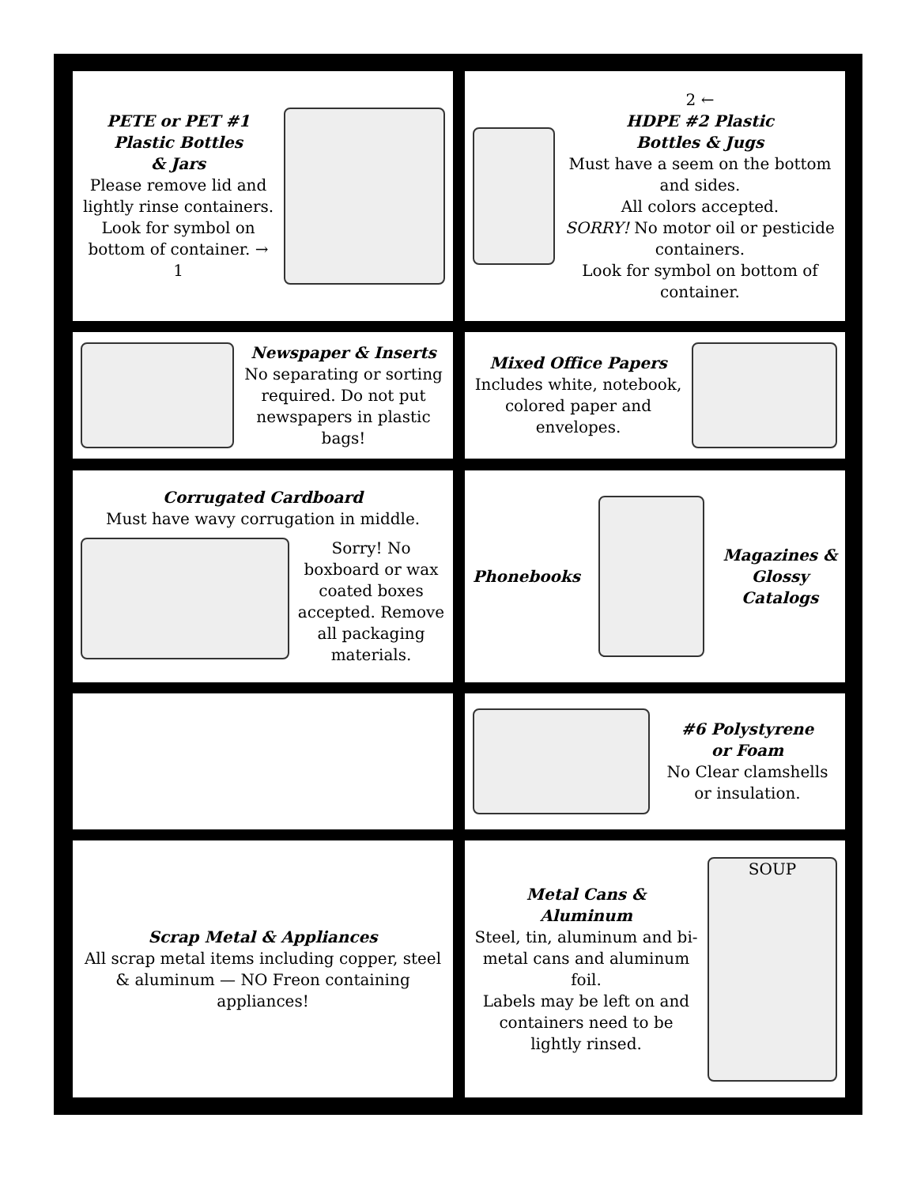PETE or PET #1
Plastic Bottles
& Jars
Please remove lid and lightly rinse containers.
Look for symbol on bottom of container. → 1
2 ←
HDPE #2 Plastic
Bottles & Jugs
Must have a seem on the bottom and sides.
All colors accepted.
SORRY! No motor oil or pesticide containers.
Look for symbol on bottom of container.
Newspaper & Inserts
No separating or sorting required. Do not put newspapers in plastic bags!
Mixed Office Papers
Includes white, notebook, colored paper and envelopes.
Corrugated Cardboard
Must have wavy corrugation in middle.
Sorry! No boxboard or wax coated boxes accepted. Remove all packaging materials.
Phonebooks
Magazines &
Glossy
Catalogs
#6 Polystyrene
or Foam
No Clear clamshells or insulation.
Scrap Metal & Appliances
All scrap metal items including copper, steel & aluminum — NO Freon containing appliances!
Metal Cans &
Aluminum
Steel, tin, aluminum and bi-metal cans and aluminum foil.
Labels may be left on and containers need to be lightly rinsed.
SOUP